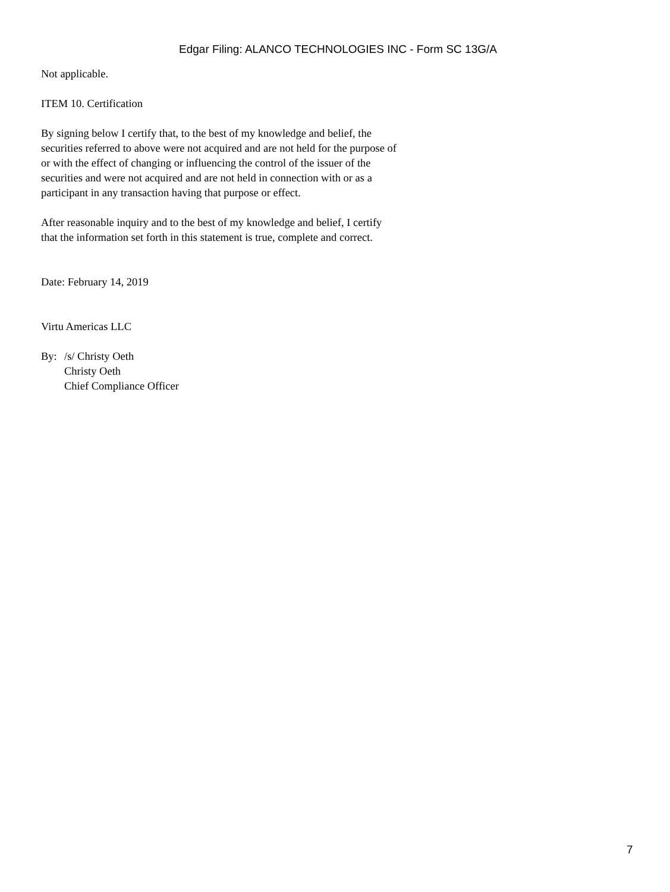Edgar Filing: ALANCO TECHNOLOGIES INC - Form SC 13G/A
Not applicable.
ITEM 10. Certification
By signing below I certify that, to the best of my knowledge and belief, the securities referred to above were not acquired and are not held for the purpose of or with the effect of changing or influencing the control of the issuer of the securities and were not acquired and are not held in connection with or as a participant in any transaction having that purpose or effect.
After reasonable inquiry and to the best of my knowledge and belief, I certify that the information set forth in this statement is true, complete and correct.
Date: February 14, 2019
Virtu Americas LLC
By: /s/ Christy Oeth
Christy Oeth
Chief Compliance Officer
7